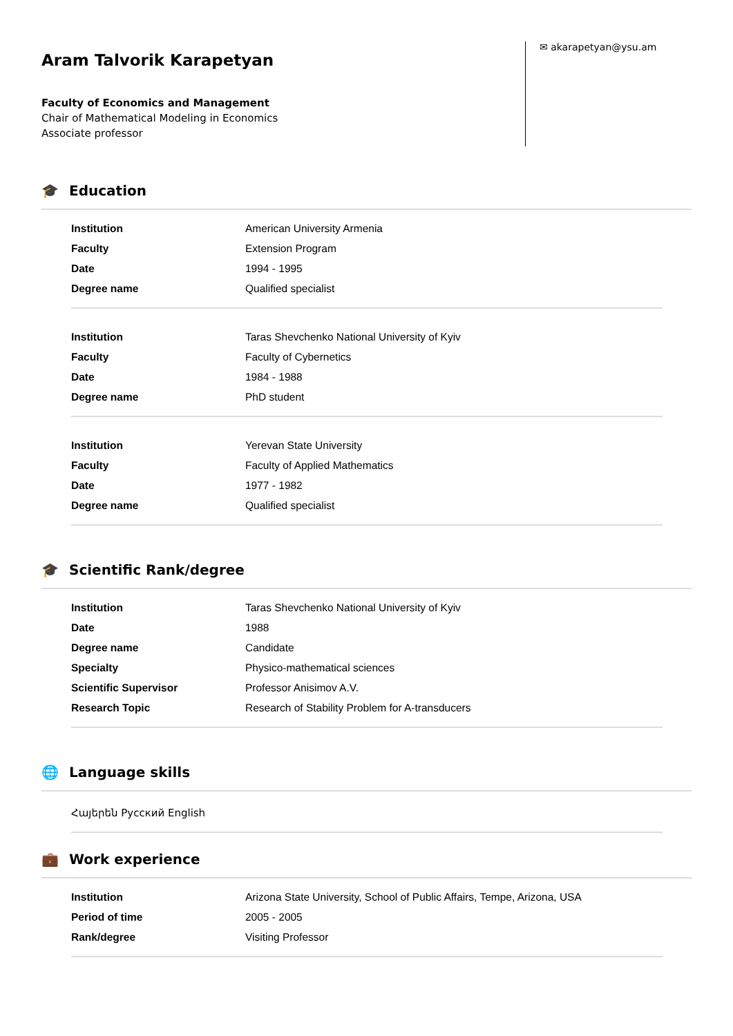Aram Talvorik Karapetyan
Faculty of Economics and Management
Chair of Mathematical Modeling in Economics
Associate professor
✉ akarapetyan@ysu.am
🎓 Education
| Institution | American University Armenia |
| Faculty | Extension Program |
| Date | 1994 - 1995 |
| Degree name | Qualified specialist |
| Institution | Taras Shevchenko National University of Kyiv |
| Faculty | Faculty of Cybernetics |
| Date | 1984 - 1988 |
| Degree name | PhD student |
| Institution | Yerevan State University |
| Faculty | Faculty of Applied Mathematics |
| Date | 1977 - 1982 |
| Degree name | Qualified specialist |
🎓 Scientific Rank/degree
| Institution | Taras Shevchenko National University of Kyiv |
| Date | 1988 |
| Degree name | Candidate |
| Specialty | Physico-mathematical sciences |
| Scientific Supervisor | Professor Anisimov A.V. |
| Research Topic | Research of Stability Problem for A-transducers |
🌐 Language skills
Հայերեն Русский English
💼 Work experience
| Institution | Arizona State University, School of Public Affairs, Tempe, Arizona, USA |
| Period of time | 2005 - 2005 |
| Rank/degree | Visiting Professor |